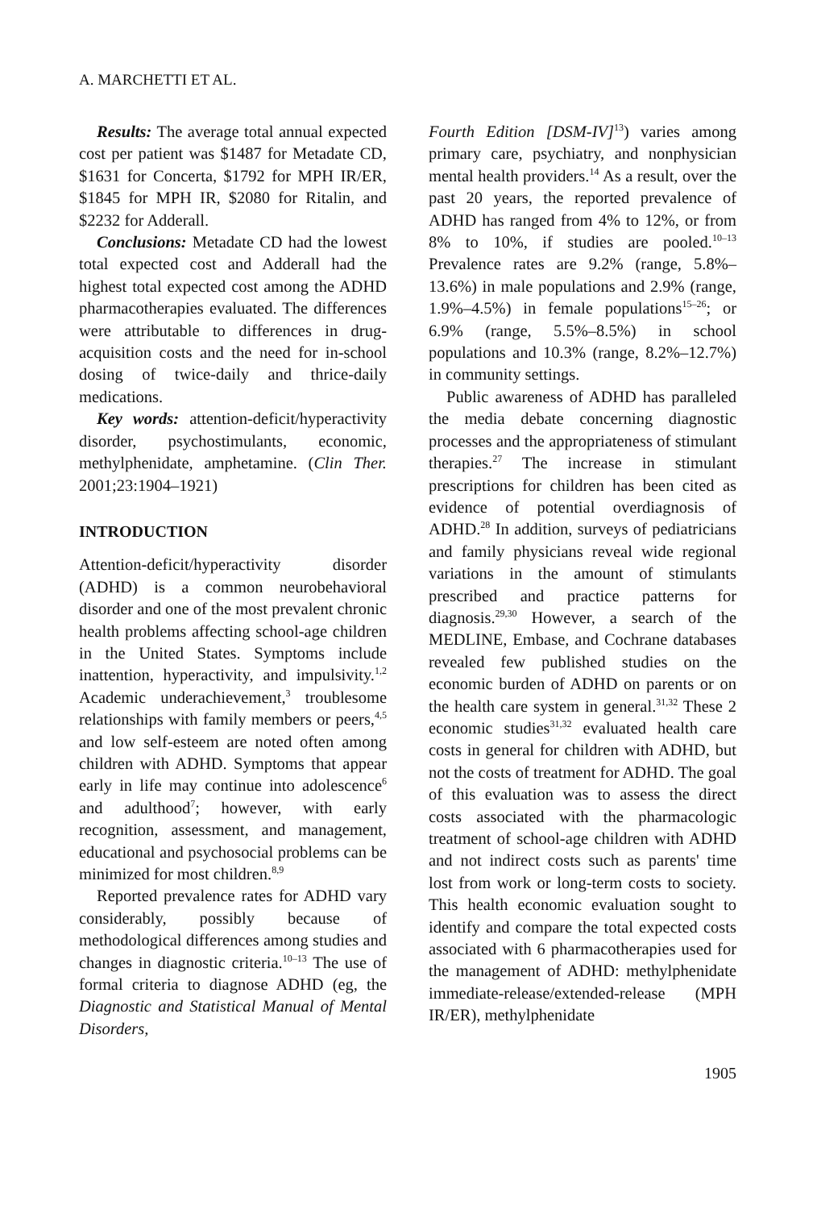A. MARCHETTI ET AL.
Results: The average total annual expected cost per patient was $1487 for Metadate CD, $1631 for Concerta, $1792 for MPH IR/ER, $1845 for MPH IR, $2080 for Ritalin, and $2232 for Adderall.
Conclusions: Metadate CD had the lowest total expected cost and Adderall had the highest total expected cost among the ADHD pharmacotherapies evaluated. The differences were attributable to differences in drug-acquisition costs and the need for in-school dosing of twice-daily and thrice-daily medications.
Key words: attention-deficit/hyperactivity disorder, psychostimulants, economic, methylphenidate, amphetamine. (Clin Ther. 2001;23:1904–1921)
INTRODUCTION
Attention-deficit/hyperactivity disorder (ADHD) is a common neurobehavioral disorder and one of the most prevalent chronic health problems affecting school-age children in the United States. Symptoms include inattention, hyperactivity, and impulsivity.<sup>1,2</sup> Academic underachievement,<sup>3</sup> troublesome relationships with family members or peers,<sup>4,5</sup> and low self-esteem are noted often among children with ADHD. Symptoms that appear early in life may continue into adolescence<sup>6</sup> and adulthood<sup>7</sup>; however, with early recognition, assessment, and management, educational and psychosocial problems can be minimized for most children.<sup>8,9</sup>
Reported prevalence rates for ADHD vary considerably, possibly because of methodological differences among studies and changes in diagnostic criteria.<sup>10–13</sup> The use of formal criteria to diagnose ADHD (eg, the Diagnostic and Statistical Manual of Mental Disorders,
Fourth Edition [DSM-IV]<sup>13</sup>) varies among primary care, psychiatry, and nonphysician mental health providers.<sup>14</sup> As a result, over the past 20 years, the reported prevalence of ADHD has ranged from 4% to 12%, or from 8% to 10%, if studies are pooled.<sup>10–13</sup> Prevalence rates are 9.2% (range, 5.8%–13.6%) in male populations and 2.9% (range, 1.9%–4.5%) in female populations<sup>15–26</sup>; or 6.9% (range, 5.5%–8.5%) in school populations and 10.3% (range, 8.2%–12.7%) in community settings.
Public awareness of ADHD has paralleled the media debate concerning diagnostic processes and the appropriateness of stimulant therapies.<sup>27</sup> The increase in stimulant prescriptions for children has been cited as evidence of potential overdiagnosis of ADHD.<sup>28</sup> In addition, surveys of pediatricians and family physicians reveal wide regional variations in the amount of stimulants prescribed and practice patterns for diagnosis.<sup>29,30</sup> However, a search of the MEDLINE, Embase, and Cochrane databases revealed few published studies on the economic burden of ADHD on parents or on the health care system in general.<sup>31,32</sup> These 2 economic studies<sup>31,32</sup> evaluated health care costs in general for children with ADHD, but not the costs of treatment for ADHD. The goal of this evaluation was to assess the direct costs associated with the pharmacologic treatment of school-age children with ADHD and not indirect costs such as parents' time lost from work or long-term costs to society. This health economic evaluation sought to identify and compare the total expected costs associated with 6 pharmacotherapies used for the management of ADHD: methylphenidate immediate-release/extended-release (MPH IR/ER), methylphenidate
1905